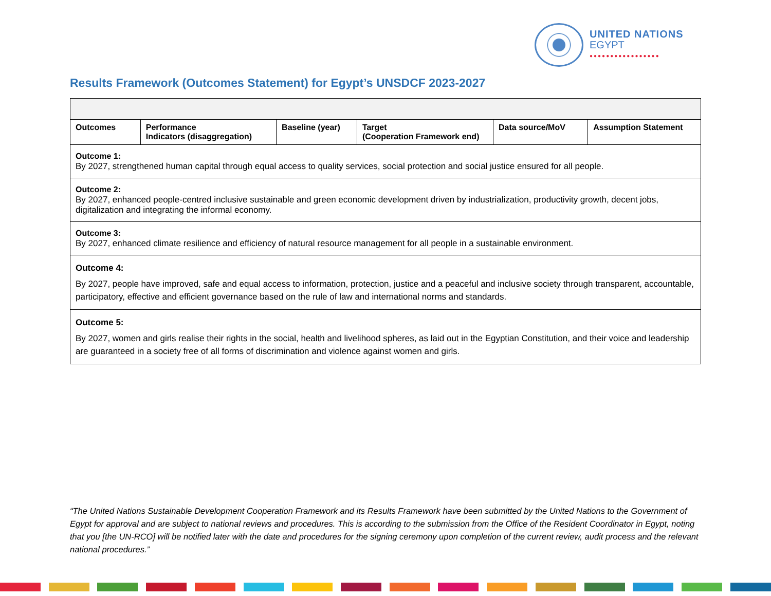UNITED NATIONS
EGYPT
●●●●●●●●●●●●●●●●●
Results Framework (Outcomes Statement) for Egypt’s UNSDCF 2023-2027
| Outcomes | Performance Indicators (disaggregation) | Baseline (year) | Target (Cooperation Framework end) | Data source/MoV | Assumption Statement |
| --- | --- | --- | --- | --- | --- |
| Outcome 1: By 2027, strengthened human capital through equal access to quality services, social protection and social justice ensured for all people. | | | | | |
| Outcome 2: By 2027, enhanced people-centred inclusive sustainable and green economic development driven by industrialization, productivity growth, decent jobs, digitalization and integrating the informal economy. | | | | | |
| Outcome 3: By 2027, enhanced climate resilience and efficiency of natural resource management for all people in a sustainable environment. | | | | | |
| Outcome 4: By 2027, people have improved, safe and equal access to information, protection, justice and a peaceful and inclusive society through transparent, accountable, participatory, effective and efficient governance based on the rule of law and international norms and standards. | | | | | |
| Outcome 5: By 2027, women and girls realise their rights in the social, health and livelihood spheres, as laid out in the Egyptian Constitution, and their voice and leadership are guaranteed in a society free of all forms of discrimination and violence against women and girls. | | | | | |
“The United Nations Sustainable Development Cooperation Framework and its Results Framework have been submitted by the United Nations to the Government of Egypt for approval and are subject to national reviews and procedures. This is according to the submission from the Office of the Resident Coordinator in Egypt, noting that you [the UN-RCO] will be notified later with the date and procedures for the signing ceremony upon completion of the current review, audit process and the relevant national procedures.”